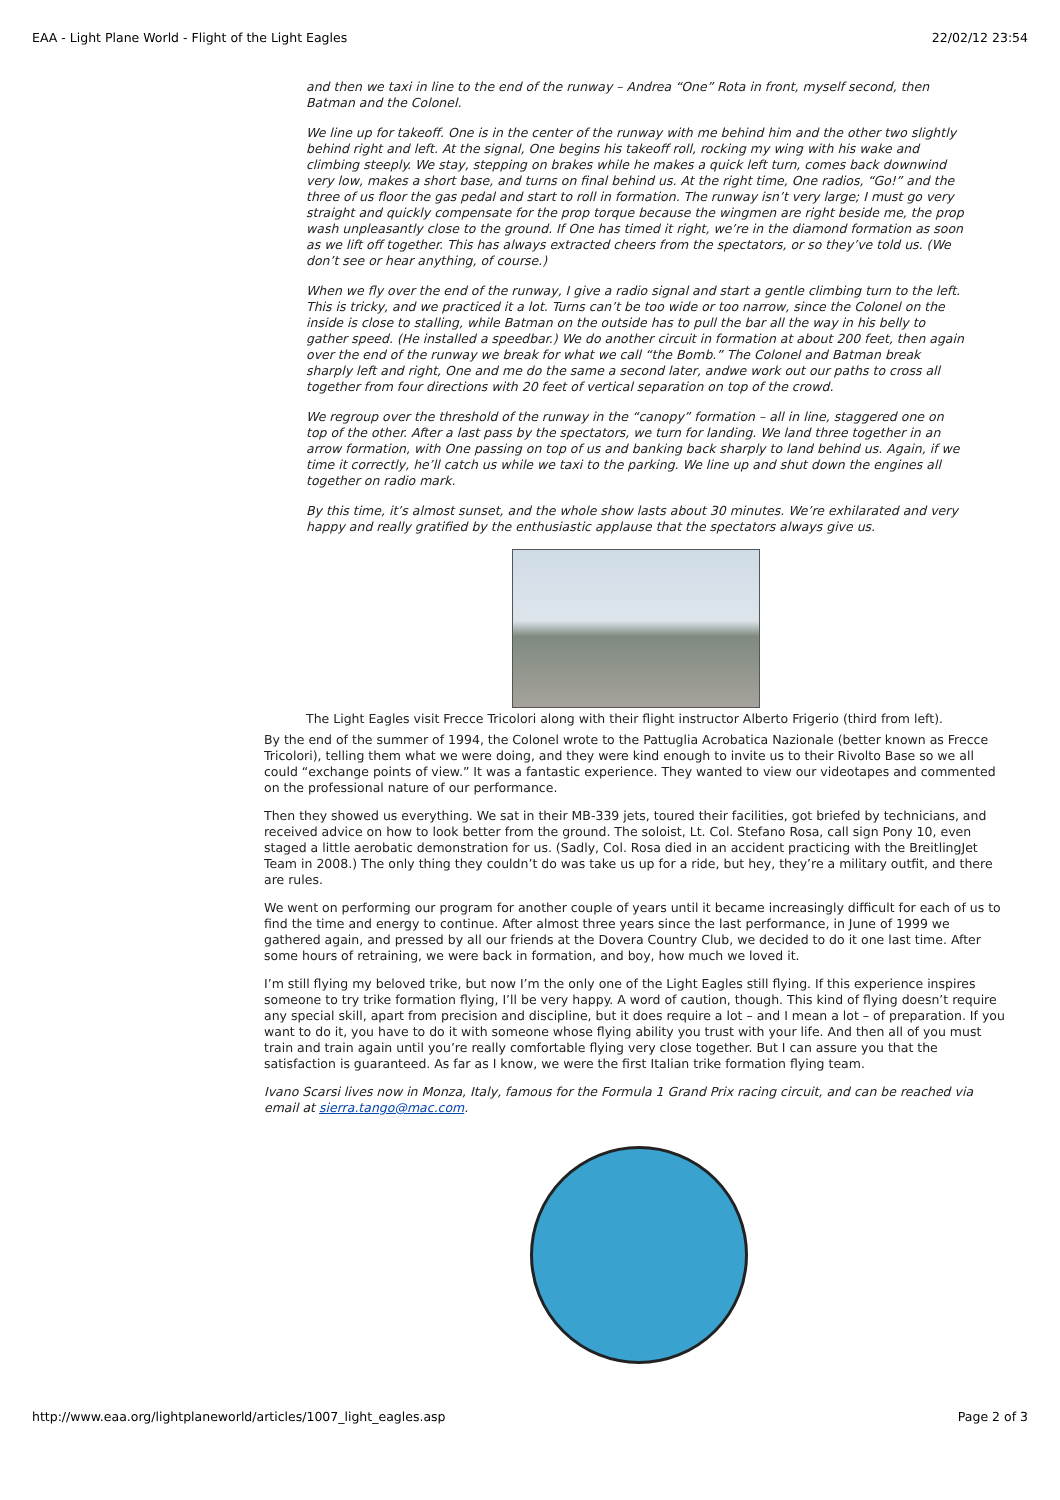EAA - Light Plane World - Flight of the Light Eagles 22/02/12 23:54
and then we taxi in line to the end of the runway – Andrea “One” Rota in front, myself second, then Batman and the Colonel.
We line up for takeoff. One is in the center of the runway with me behind him and the other two slightly behind right and left. At the signal, One begins his takeoff roll, rocking my wing with his wake and climbing steeply. We stay, stepping on brakes while he makes a quick left turn, comes back downwind very low, makes a short base, and turns on final behind us. At the right time, One radios, “Go!” and the three of us floor the gas pedal and start to roll in formation. The runway isn’t very large; I must go very straight and quickly compensate for the prop torque because the wingmen are right beside me, the prop wash unpleasantly close to the ground. If One has timed it right, we’re in the diamond formation as soon as we lift off together. This has always extracted cheers from the spectators, or so they’ve told us. (We don’t see or hear anything, of course.)
When we fly over the end of the runway, I give a radio signal and start a gentle climbing turn to the left. This is tricky, and we practiced it a lot. Turns can’t be too wide or too narrow, since the Colonel on the inside is close to stalling, while Batman on the outside has to pull the bar all the way in his belly to gather speed. (He installed a speedbar.) We do another circuit in formation at about 200 feet, then again over the end of the runway we break for what we call “the Bomb.” The Colonel and Batman break sharply left and right, One and me do the same a second later, andwe work out our paths to cross all together from four directions with 20 feet of vertical separation on top of the crowd.
We regroup over the threshold of the runway in the “canopy” formation – all in line, staggered one on top of the other. After a last pass by the spectators, we turn for landing. We land three together in an arrow formation, with One passing on top of us and banking back sharply to land behind us. Again, if we time it correctly, he’ll catch us while we taxi to the parking. We line up and shut down the engines all together on radio mark.
By this time, it’s almost sunset, and the whole show lasts about 30 minutes. We’re exhilarated and very happy and really gratified by the enthusiastic applause that the spectators always give us.
The Light Eagles visit Frecce Tricolori along with their flight instructor Alberto Frigerio (third from left).
By the end of the summer of 1994, the Colonel wrote to the Pattuglia Acrobatica Nazionale (better known as Frecce Tricolori), telling them what we were doing, and they were kind enough to invite us to their Rivolto Base so we all could “exchange points of view.” It was a fantastic experience. They wanted to view our videotapes and commented on the professional nature of our performance.
Then they showed us everything. We sat in their MB-339 jets, toured their facilities, got briefed by technicians, and received advice on how to look better from the ground. The soloist, Lt. Col. Stefano Rosa, call sign Pony 10, even staged a little aerobatic demonstration for us. (Sadly, Col. Rosa died in an accident practicing with the BreitlingJet Team in 2008.) The only thing they couldn’t do was take us up for a ride, but hey, they’re a military outfit, and there are rules.
We went on performing our program for another couple of years until it became increasingly difficult for each of us to find the time and energy to continue. After almost three years since the last performance, in June of 1999 we gathered again, and pressed by all our friends at the Dovera Country Club, we decided to do it one last time. After some hours of retraining, we were back in formation, and boy, how much we loved it.
I’m still flying my beloved trike, but now I’m the only one of the Light Eagles still flying. If this experience inspires someone to try trike formation flying, I’ll be very happy. A word of caution, though. This kind of flying doesn’t require any special skill, apart from precision and discipline, but it does require a lot – and I mean a lot – of preparation. If you want to do it, you have to do it with someone whose flying ability you trust with your life. And then all of you must train and train again until you’re really comfortable flying very close together. But I can assure you that the satisfaction is guaranteed. As far as I know, we were the first Italian trike formation flying team.
Ivano Scarsi lives now in Monza, Italy, famous for the Formula 1 Grand Prix racing circuit, and can be reached via email at sierra.tango@mac.com.
http://www.eaa.org/lightplaneworld/articles/1007_light_eagles.asp Page 2 of 3